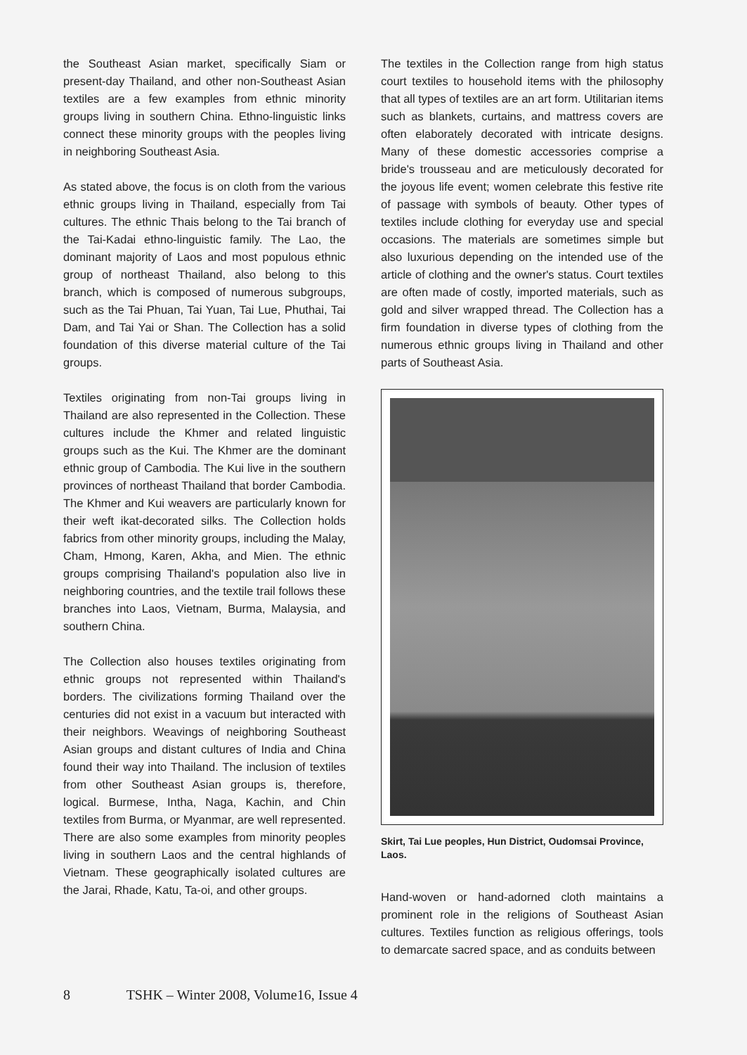the Southeast Asian market, specifically Siam or present-day Thailand, and other non-Southeast Asian textiles are a few examples from ethnic minority groups living in southern China. Ethno-linguistic links connect these minority groups with the peoples living in neighboring Southeast Asia.
As stated above, the focus is on cloth from the various ethnic groups living in Thailand, especially from Tai cultures. The ethnic Thais belong to the Tai branch of the Tai-Kadai ethno-linguistic family. The Lao, the dominant majority of Laos and most populous ethnic group of northeast Thailand, also belong to this branch, which is composed of numerous subgroups, such as the Tai Phuan, Tai Yuan, Tai Lue, Phuthai, Tai Dam, and Tai Yai or Shan. The Collection has a solid foundation of this diverse material culture of the Tai groups.
Textiles originating from non-Tai groups living in Thailand are also represented in the Collection. These cultures include the Khmer and related linguistic groups such as the Kui. The Khmer are the dominant ethnic group of Cambodia. The Kui live in the southern provinces of northeast Thailand that border Cambodia. The Khmer and Kui weavers are particularly known for their weft ikat-decorated silks. The Collection holds fabrics from other minority groups, including the Malay, Cham, Hmong, Karen, Akha, and Mien. The ethnic groups comprising Thailand's population also live in neighboring countries, and the textile trail follows these branches into Laos, Vietnam, Burma, Malaysia, and southern China.
The Collection also houses textiles originating from ethnic groups not represented within Thailand's borders. The civilizations forming Thailand over the centuries did not exist in a vacuum but interacted with their neighbors. Weavings of neighboring Southeast Asian groups and distant cultures of India and China found their way into Thailand. The inclusion of textiles from other Southeast Asian groups is, therefore, logical. Burmese, Intha, Naga, Kachin, and Chin textiles from Burma, or Myanmar, are well represented. There are also some examples from minority peoples living in southern Laos and the central highlands of Vietnam. These geographically isolated cultures are the Jarai, Rhade, Katu, Ta-oi, and other groups.
The textiles in the Collection range from high status court textiles to household items with the philosophy that all types of textiles are an art form. Utilitarian items such as blankets, curtains, and mattress covers are often elaborately decorated with intricate designs. Many of these domestic accessories comprise a bride's trousseau and are meticulously decorated for the joyous life event; women celebrate this festive rite of passage with symbols of beauty. Other types of textiles include clothing for everyday use and special occasions. The materials are sometimes simple but also luxurious depending on the intended use of the article of clothing and the owner's status. Court textiles are often made of costly, imported materials, such as gold and silver wrapped thread. The Collection has a firm foundation in diverse types of clothing from the numerous ethnic groups living in Thailand and other parts of Southeast Asia.
Skirt, Tai Lue peoples, Hun District, Oudomsai Province, Laos.
Hand-woven or hand-adorned cloth maintains a prominent role in the religions of Southeast Asian cultures. Textiles function as religious offerings, tools to demarcate sacred space, and as conduits between
8 TSHK – Winter 2008, Volume16, Issue 4